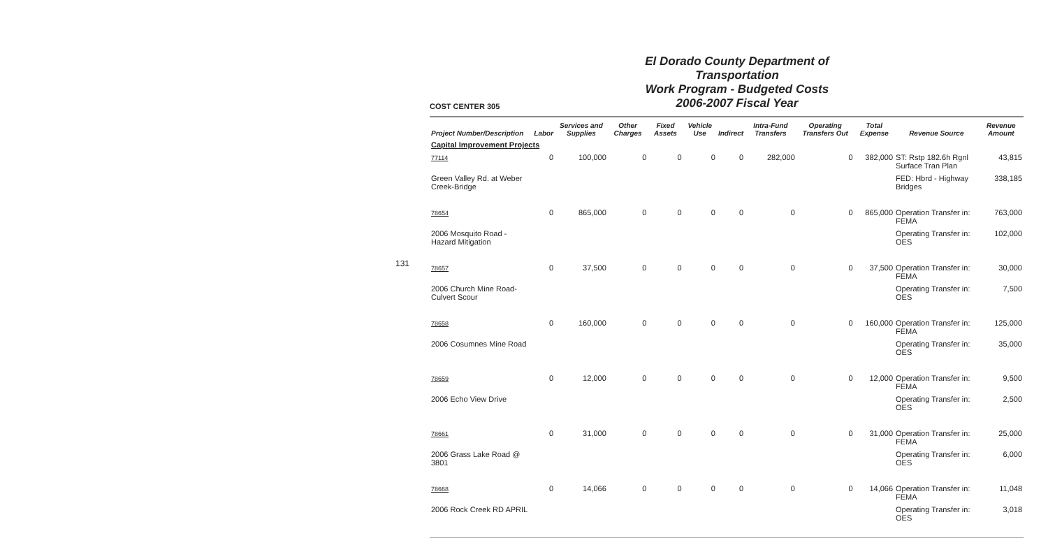131
COST CENTER 305
El Dorado County Department of Transportation
Work Program - Budgeted Costs
2006-2007 Fiscal Year
| Project Number/Description | Labor | Services and Supplies | Other Charges | Fixed Assets | Vehicle Use | Indirect | Intra-Fund Transfers | Operating Transfers Out | Total Expense | Revenue Source | Revenue Amount |
| --- | --- | --- | --- | --- | --- | --- | --- | --- | --- | --- | --- |
| Capital Improvement Projects | | | | | | | | | | | |
| 77114 | 0 | 100,000 | 0 | 0 | 0 | 0 | 282,000 | 0 | 382,000 | ST: Rstp 182.6h Rgnl Surface Tran Plan | 43,815 |
| Green Valley Rd. at Weber Creek-Bridge | | | | | | | | | | FED: Hbrd - Highway Bridges | 338,185 |
| 78654 | 0 | 865,000 | 0 | 0 | 0 | 0 | 0 | 0 | 865,000 | Operation Transfer in: FEMA | 763,000 |
| 2006 Mosquito Road - Hazard Mitigation | | | | | | | | | | Operating Transfer in: OES | 102,000 |
| 78657 | 0 | 37,500 | 0 | 0 | 0 | 0 | 0 | 0 | 37,500 | Operation Transfer in: FEMA | 30,000 |
| 2006 Church Mine Road-Culvert Scour | | | | | | | | | | Operating Transfer in: OES | 7,500 |
| 78658 | 0 | 160,000 | 0 | 0 | 0 | 0 | 0 | 0 | 160,000 | Operation Transfer in: FEMA | 125,000 |
| 2006 Cosumnes Mine Road | | | | | | | | | | Operating Transfer in: OES | 35,000 |
| 78659 | 0 | 12,000 | 0 | 0 | 0 | 0 | 0 | 0 | 12,000 | Operation Transfer in: FEMA | 9,500 |
| 2006 Echo View Drive | | | | | | | | | | Operating Transfer in: OES | 2,500 |
| 78661 | 0 | 31,000 | 0 | 0 | 0 | 0 | 0 | 0 | 31,000 | Operation Transfer in: FEMA | 25,000 |
| 2006 Grass Lake Road @ 3801 | | | | | | | | | | Operating Transfer in: OES | 6,000 |
| 78668 | 0 | 14,066 | 0 | 0 | 0 | 0 | 0 | 0 | 14,066 | Operation Transfer in: FEMA | 11,048 |
| 2006 Rock Creek RD APRIL | | | | | | | | | | Operating Transfer in: OES | 3,018 |